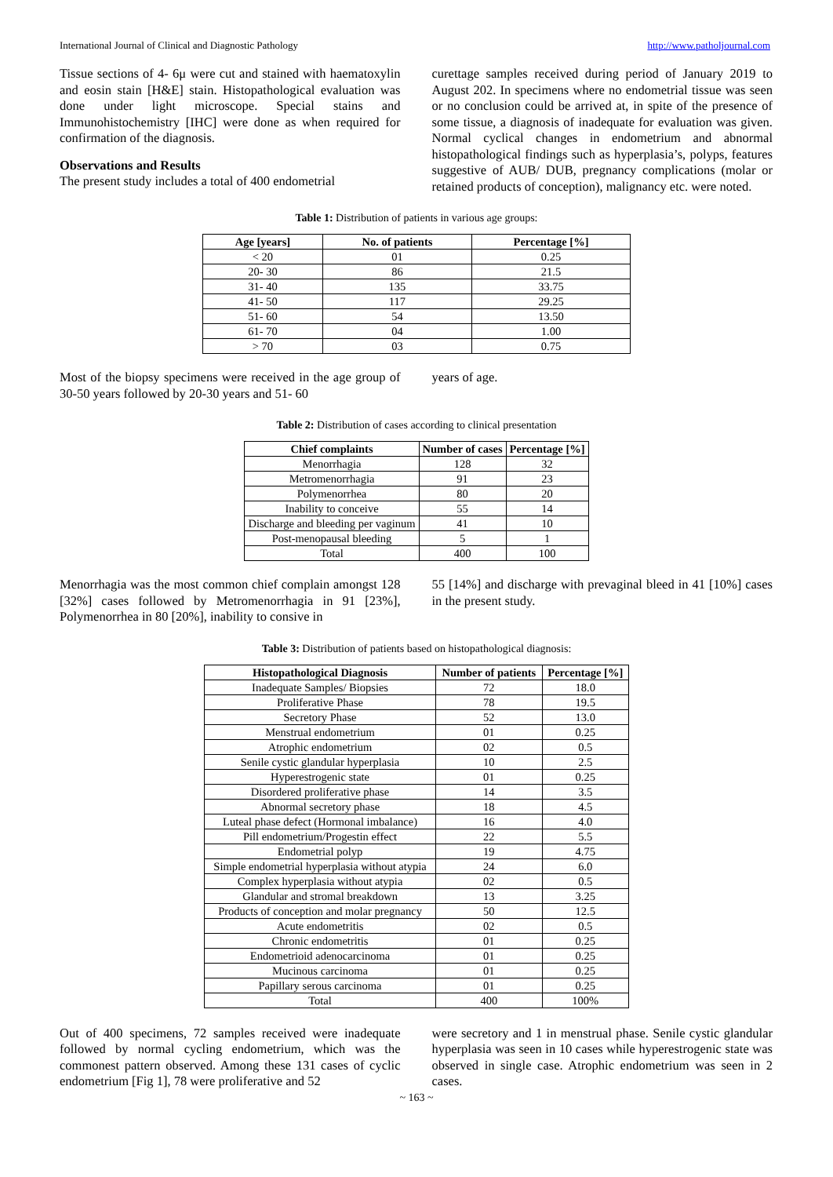International Journal of Clinical and Diagnostic Pathology http://www.patholjournal.com
Tissue sections of 4- 6μ were cut and stained with haematoxylin and eosin stain [H&E] stain. Histopathological evaluation was done under light microscope. Special stains and Immunohistochemistry [IHC] were done as when required for confirmation of the diagnosis.
Observations and Results
The present study includes a total of 400 endometrial
curettage samples received during period of January 2019 to August 202. In specimens where no endometrial tissue was seen or no conclusion could be arrived at, in spite of the presence of some tissue, a diagnosis of inadequate for evaluation was given. Normal cyclical changes in endometrium and abnormal histopathological findings such as hyperplasia’s, polyps, features suggestive of AUB/ DUB, pregnancy complications (molar or retained products of conception), malignancy etc. were noted.
Table 1: Distribution of patients in various age groups:
| Age [years] | No. of patients | Percentage [%] |
| --- | --- | --- |
| < 20 | 01 | 0.25 |
| 20- 30 | 86 | 21.5 |
| 31- 40 | 135 | 33.75 |
| 41- 50 | 117 | 29.25 |
| 51- 60 | 54 | 13.50 |
| 61- 70 | 04 | 1.00 |
| > 70 | 03 | 0.75 |
Most of the biopsy specimens were received in the age group of 30-50 years followed by 20-30 years and 51- 60
years of age.
Table 2: Distribution of cases according to clinical presentation
| Chief complaints | Number of cases | Percentage [%] |
| --- | --- | --- |
| Menorrhagia | 128 | 32 |
| Metromenorrhagia | 91 | 23 |
| Polymenorrhea | 80 | 20 |
| Inability to conceive | 55 | 14 |
| Discharge and bleeding per vaginum | 41 | 10 |
| Post-menopausal bleeding | 5 | 1 |
| Total | 400 | 100 |
Menorrhagia was the most common chief complain amongst 128 [32%] cases followed by Metromenorrhagia in 91 [23%], Polymenorrhea in 80 [20%], inability to consive in
55 [14%] and discharge with prevaginal bleed in 41 [10%] cases in the present study.
Table 3: Distribution of patients based on histopathological diagnosis:
| Histopathological Diagnosis | Number of patients | Percentage [%] |
| --- | --- | --- |
| Inadequate Samples/ Biopsies | 72 | 18.0 |
| Proliferative Phase | 78 | 19.5 |
| Secretory Phase | 52 | 13.0 |
| Menstrual endometrium | 01 | 0.25 |
| Atrophic endometrium | 02 | 0.5 |
| Senile cystic glandular hyperplasia | 10 | 2.5 |
| Hyperestrogenic state | 01 | 0.25 |
| Disordered proliferative phase | 14 | 3.5 |
| Abnormal secretory phase | 18 | 4.5 |
| Luteal phase defect (Hormonal imbalance) | 16 | 4.0 |
| Pill endometrium/Progestin effect | 22 | 5.5 |
| Endometrial polyp | 19 | 4.75 |
| Simple endometrial hyperplasia without atypia | 24 | 6.0 |
| Complex hyperplasia without atypia | 02 | 0.5 |
| Glandular and stromal breakdown | 13 | 3.25 |
| Products of conception and molar pregnancy | 50 | 12.5 |
| Acute endometritis | 02 | 0.5 |
| Chronic endometritis | 01 | 0.25 |
| Endometrioid adenocarcinoma | 01 | 0.25 |
| Mucinous carcinoma | 01 | 0.25 |
| Papillary serous carcinoma | 01 | 0.25 |
| Total | 400 | 100% |
Out of 400 specimens, 72 samples received were inadequate followed by normal cycling endometrium, which was the commonest pattern observed. Among these 131 cases of cyclic endometrium [Fig 1], 78 were proliferative and 52
were secretory and 1 in menstrual phase. Senile cystic glandular hyperplasia was seen in 10 cases while hyperestrogenic state was observed in single case. Atrophic endometrium was seen in 2 cases.
~ 163 ~